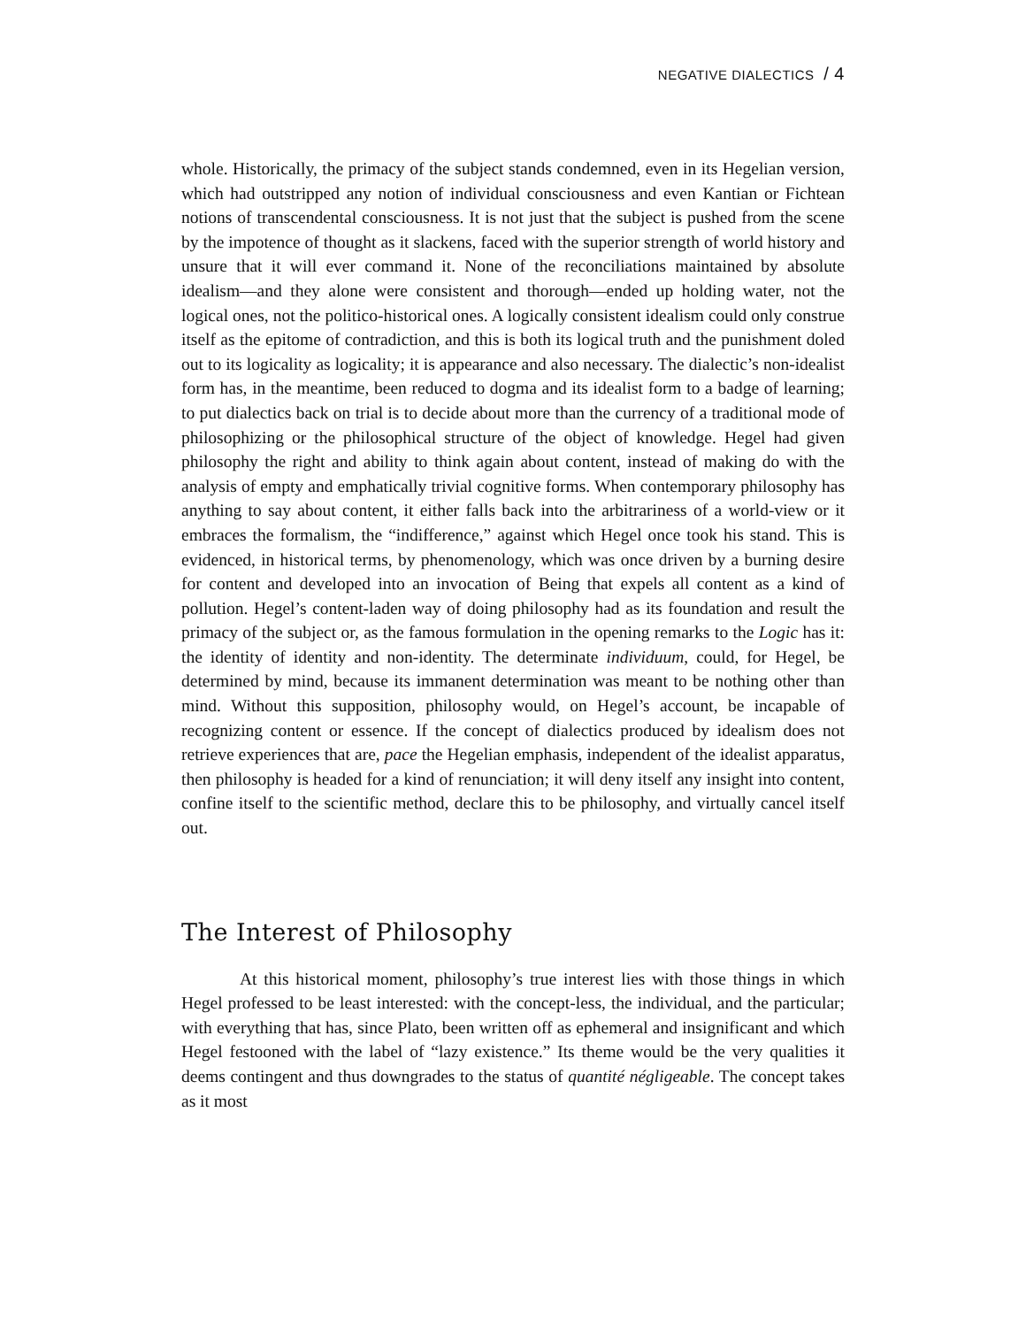NEGATIVE DIALECTICS / 4
whole. Historically, the primacy of the subject stands condemned, even in its Hegelian version, which had outstripped any notion of individual consciousness and even Kantian or Fichtean notions of transcendental consciousness. It is not just that the subject is pushed from the scene by the impotence of thought as it slackens, faced with the superior strength of world history and unsure that it will ever command it. None of the reconciliations maintained by absolute idealism—and they alone were consistent and thorough—ended up holding water, not the logical ones, not the politico-historical ones. A logically consistent idealism could only construe itself as the epitome of contradiction, and this is both its logical truth and the punishment doled out to its logicality as logicality; it is appearance and also necessary. The dialectic’s non-idealist form has, in the meantime, been reduced to dogma and its idealist form to a badge of learning; to put dialectics back on trial is to decide about more than the currency of a traditional mode of philosophizing or the philosophical structure of the object of knowledge. Hegel had given philosophy the right and ability to think again about content, instead of making do with the analysis of empty and emphatically trivial cognitive forms. When contemporary philosophy has anything to say about content, it either falls back into the arbitrariness of a world-view or it embraces the formalism, the “indifference,” against which Hegel once took his stand. This is evidenced, in historical terms, by phenomenology, which was once driven by a burning desire for content and developed into an invocation of Being that expels all content as a kind of pollution. Hegel’s content-laden way of doing philosophy had as its foundation and result the primacy of the subject or, as the famous formulation in the opening remarks to the Logic has it: the identity of identity and non-identity. The determinate individuum, could, for Hegel, be determined by mind, because its immanent determination was meant to be nothing other than mind. Without this supposition, philosophy would, on Hegel’s account, be incapable of recognizing content or essence. If the concept of dialectics produced by idealism does not retrieve experiences that are, pace the Hegelian emphasis, independent of the idealist apparatus, then philosophy is headed for a kind of renunciation; it will deny itself any insight into content, confine itself to the scientific method, declare this to be philosophy, and virtually cancel itself out.
The Interest of Philosophy
At this historical moment, philosophy’s true interest lies with those things in which Hegel professed to be least interested: with the concept-less, the individual, and the particular; with everything that has, since Plato, been written off as ephemeral and insignificant and which Hegel festooned with the label of “lazy existence.” Its theme would be the very qualities it deems contingent and thus downgrades to the status of quantité négligeable. The concept takes as it most